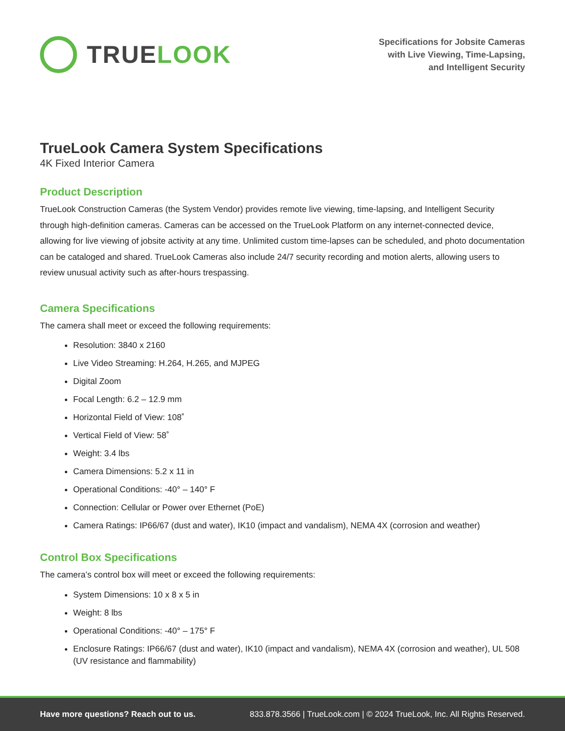TRUE LOOK
Specifications for Jobsite Cameras
with Live Viewing, Time-Lapsing,
and Intelligent Security
TrueLook Camera System Specifications
4K Fixed Interior Camera
Product Description
TrueLook Construction Cameras (the System Vendor) provides remote live viewing, time-lapsing, and Intelligent Security through high-definition cameras. Cameras can be accessed on the TrueLook Platform on any internet-connected device, allowing for live viewing of jobsite activity at any time. Unlimited custom time-lapses can be scheduled, and photo documentation can be cataloged and shared. TrueLook Cameras also include 24/7 security recording and motion alerts, allowing users to review unusual activity such as after-hours trespassing.
Camera Specifications
The camera shall meet or exceed the following requirements:
Resolution: 3840 x 2160
Live Video Streaming: H.264, H.265, and MJPEG
Digital Zoom
Focal Length: 6.2 – 12.9 mm
Horizontal Field of View: 108˚
Vertical Field of View: 58˚
Weight: 3.4 lbs
Camera Dimensions: 5.2 x 11 in
Operational Conditions: -40° – 140° F
Connection: Cellular or Power over Ethernet (PoE)
Camera Ratings: IP66/67 (dust and water), IK10 (impact and vandalism), NEMA 4X (corrosion and weather)
Control Box Specifications
The camera’s control box will meet or exceed the following requirements:
System Dimensions: 10 x 8 x 5 in
Weight: 8 lbs
Operational Conditions: -40° – 175° F
Enclosure Ratings: IP66/67 (dust and water), IK10 (impact and vandalism), NEMA 4X (corrosion and weather), UL 508 (UV resistance and flammability)
Have more questions? Reach out to us. 833.878.3566 | TrueLook.com | © 2024 TrueLook, Inc. All Rights Reserved.